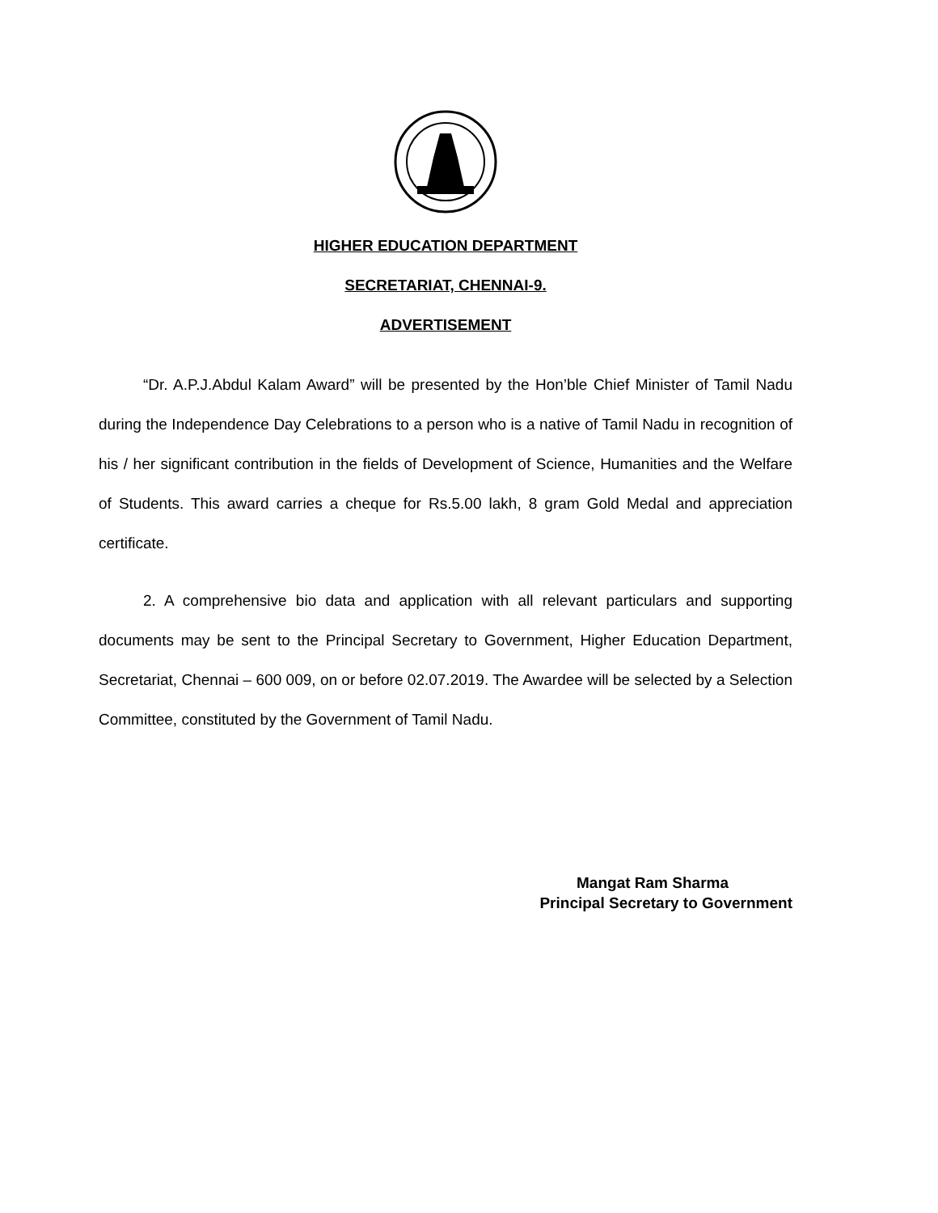HIGHER EDUCATION DEPARTMENT
SECRETARIAT, CHENNAI-9.
ADVERTISEMENT
“Dr. A.P.J.Abdul Kalam Award” will be presented by the Hon’ble Chief Minister of Tamil Nadu during the Independence Day Celebrations to a person who is a native of Tamil Nadu in recognition of his / her significant contribution in the fields of Development of Science, Humanities and the Welfare of Students. This award carries a cheque for Rs.5.00 lakh, 8 gram Gold Medal and appreciation certificate.
2. A comprehensive bio data and application with all relevant particulars and supporting documents may be sent to the Principal Secretary to Government, Higher Education Department, Secretariat, Chennai – 600 009, on or before 02.07.2019. The Awardee will be selected by a Selection Committee, constituted by the Government of Tamil Nadu.
Mangat Ram Sharma
Principal Secretary to Government